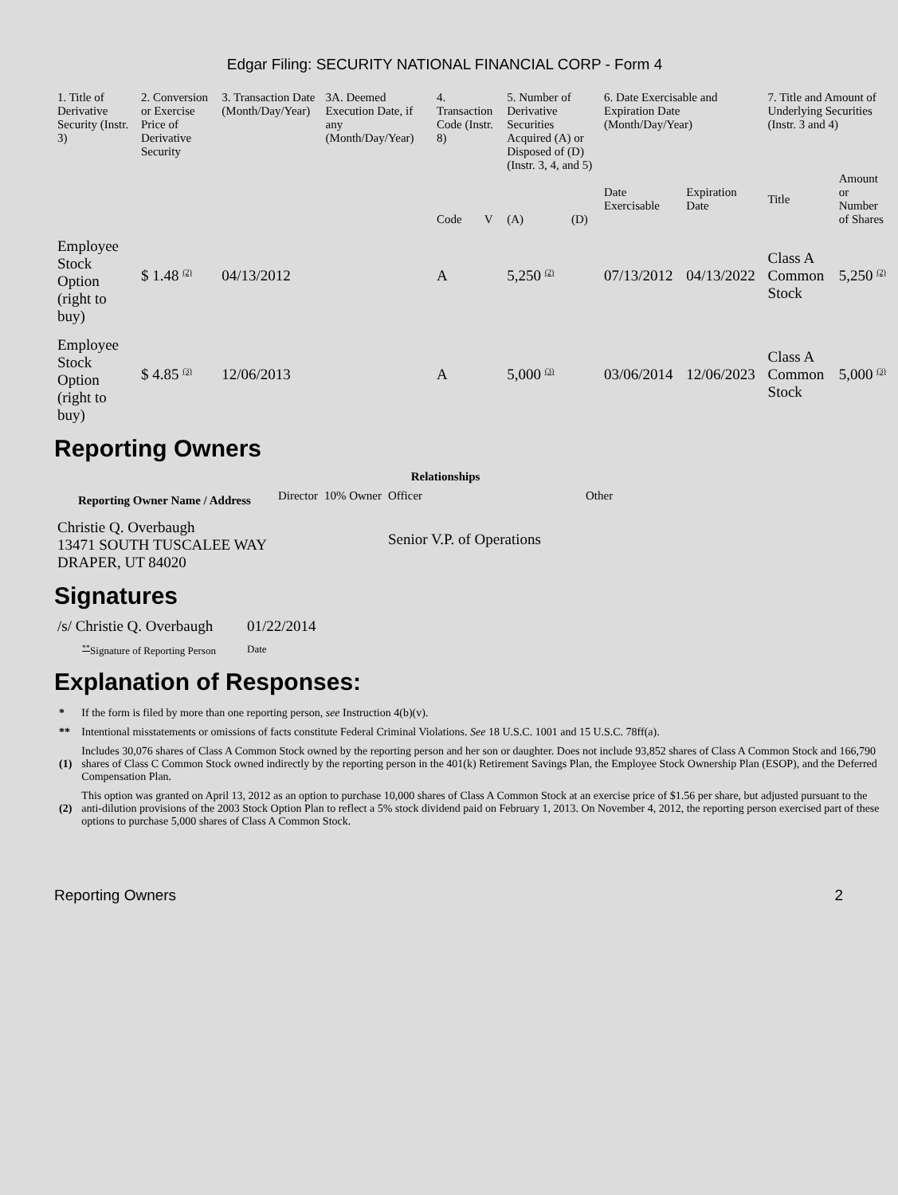Edgar Filing: SECURITY NATIONAL FINANCIAL CORP - Form 4
| 1. Title of Derivative Security (Instr. 3) | 2. Conversion or Exercise Price of Derivative Security | 3. Transaction Date (Month/Day/Year) | 3A. Deemed Execution Date, if any (Month/Day/Year) | 4. Transaction Code (Instr. 8) | | 5. Number of Derivative Securities Acquired (A) or Disposed of (D) (Instr. 3, 4, and 5) | | 6. Date Exercisable and Expiration Date (Month/Day/Year) | | 7. Title and Amount of Underlying Securities (Instr. 3 and 4) | |
| --- | --- | --- | --- | --- | --- | --- | --- | --- | --- | --- | --- |
| | | | | Code | V | (A) | (D) | Date Exercisable | Expiration Date | Title | Amount or Number of Shares |
| Employee Stock Option (right to buy) | $ 1.48 <sup>(2)</sup> | 04/13/2012 | | A | | 5,250 <sup>(2)</sup> | | 07/13/2012 | 04/13/2022 | Class A Common Stock | 5,250 <sup>(2)</sup> |
| Employee Stock Option (right to buy) | $ 4.85 <sup>(3)</sup> | 12/06/2013 | | A | | 5,000 <sup>(3)</sup> | | 03/06/2014 | 12/06/2023 | Class A Common Stock | 5,000 <sup>(3)</sup> |
Reporting Owners
| Reporting Owner Name / Address | Relationships | | | |
| --- | --- | --- | --- | --- |
| | Director | 10% Owner | Officer | Other |
| Christie Q. Overbaugh 13471 SOUTH TUSCALEE WAY DRAPER, UT 84020 | | | Senior V.P. of Operations | |
Signatures
| /s/ Christie Q. Overbaugh | 01/22/2014 |
| <sup>**</sup> Signature of Reporting Person | Date |
Explanation of Responses:
| * | If the form is filed by more than one reporting person, see Instruction 4(b)(v). |
| ** | Intentional misstatements or omissions of facts constitute Federal Criminal Violations. See 18 U.S.C. 1001 and 15 U.S.C. 78ff(a). |
| (1) | Includes 30,076 shares of Class A Common Stock owned by the reporting person and her son or daughter. Does not include 93,852 shares of Class A Common Stock and 166,790 shares of Class C Common Stock owned indirectly by the reporting person in the 401(k) Retirement Savings Plan, the Employee Stock Ownership Plan (ESOP), and the Deferred Compensation Plan. |
| (2) | This option was granted on April 13, 2012 as an option to purchase 10,000 shares of Class A Common Stock at an exercise price of $1.56 per share, but adjusted pursuant to the anti-dilution provisions of the 2003 Stock Option Plan to reflect a 5% stock dividend paid on February 1, 2013. On November 4, 2012, the reporting person exercised part of these options to purchase 5,000 shares of Class A Common Stock. |
Reporting Owners 2